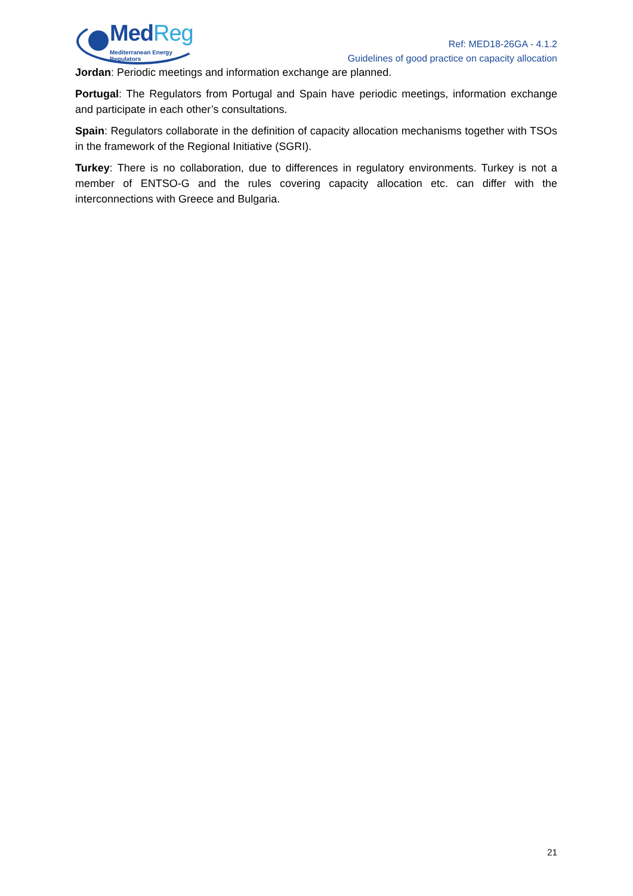MedReg
Mediterranean Energy Regulators
Ref: MED18-26GA - 4.1.2
Guidelines of good practice on capacity allocation
Jordan: Periodic meetings and information exchange are planned.
Portugal: The Regulators from Portugal and Spain have periodic meetings, information exchange and participate in each other’s consultations.
Spain: Regulators collaborate in the definition of capacity allocation mechanisms together with TSOs in the framework of the Regional Initiative (SGRI).
Turkey: There is no collaboration, due to differences in regulatory environments. Turkey is not a member of ENTSO-G and the rules covering capacity allocation etc. can differ with the interconnections with Greece and Bulgaria.
21